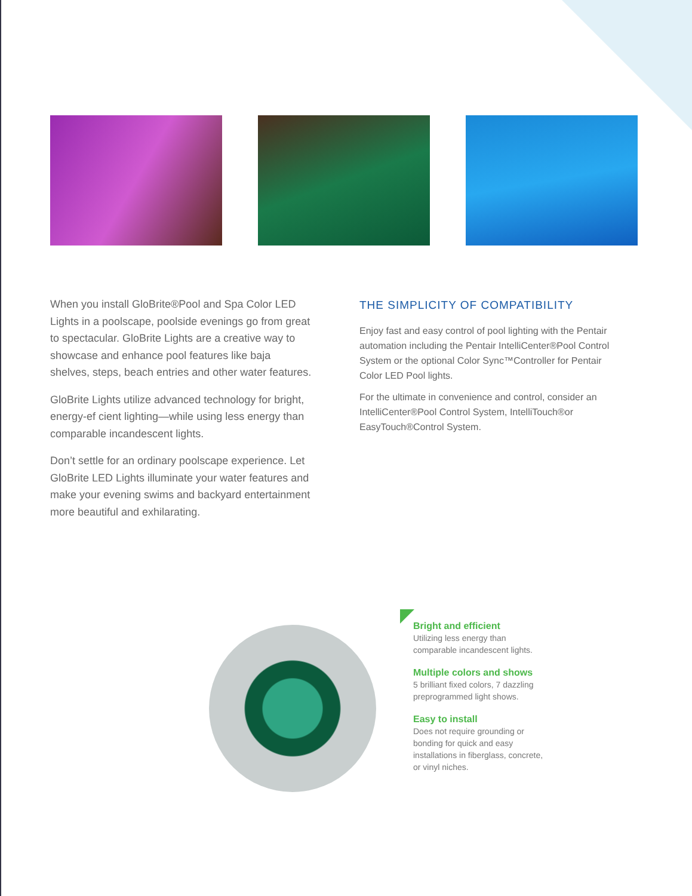When you install GloBrite®Pool and Spa Color LED Lights in a poolscape, poolside evenings go from great to spectacular. GloBrite Lights are a creative way to showcase and enhance pool features like baja shelves, steps, beach entries and other water features.
GloBrite Lights utilize advanced technology for bright, energy-ef cient lighting—while using less energy than comparable incandescent lights.
Don’t settle for an ordinary poolscape experience. Let GloBrite LED Lights illuminate your water features and make your evening swims and backyard entertainment more beautiful and exhilarating.
THE SIMPLICITY OF COMPATIBILITY
Enjoy fast and easy control of pool lighting with the Pentair automation including the Pentair IntelliCenter®Pool Control System or the optional Color Sync™Controller for Pentair Color LED Pool lights.
For the ultimate in convenience and control, consider an IntelliCenter®Pool Control System, IntelliTouch®or EasyTouch®Control System.
Bright and efficient
Utilizing less energy than comparable incandescent lights.
Multiple colors and shows
5 brilliant fixed colors, 7 dazzling preprogrammed light shows.
Easy to install
Does not require grounding or bonding for quick and easy installations in fiberglass, concrete, or vinyl niches.